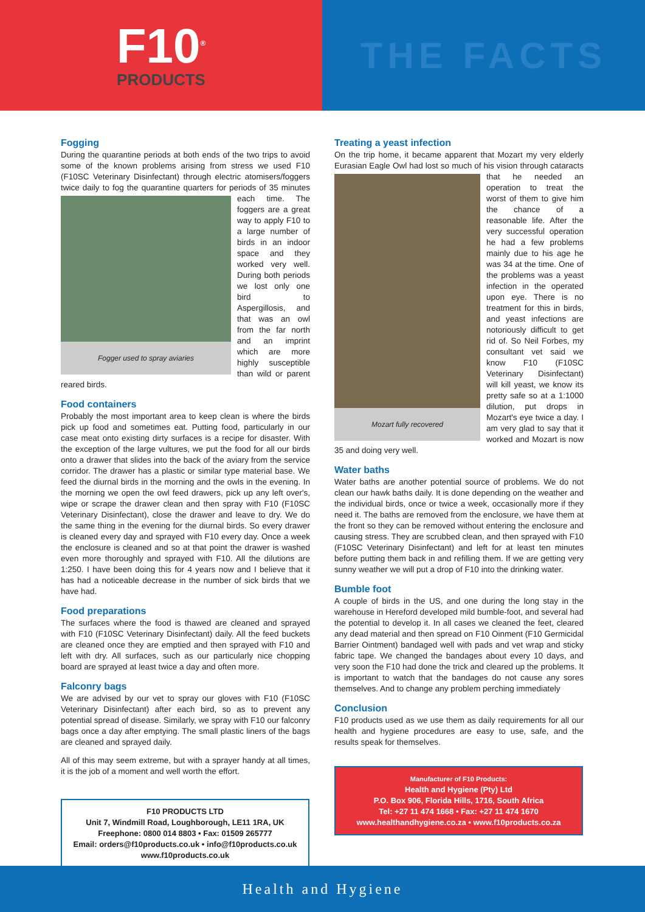F10<sup>®</sup>
PRODUCTS
THE FACTS
Fogging
During the quarantine periods at both ends of the two trips to avoid some of the known problems arising from stress we used F10 (F10SC Veterinary Disinfectant) through electric atomisers/foggers twice daily to fog the quarantine quarters for periods of 35 minutes each time. The Fogger used to spray aviaries foggers are a great way to apply F10 to a large number of birds in an indoor space and they worked very well. During both periods we lost only one bird to Aspergillosis, and that was an owl from the far north and an imprint which are more highly susceptible than wild or parent reared birds.
Food containers
Probably the most important area to keep clean is where the birds pick up food and sometimes eat. Putting food, particularly in our case meat onto existing dirty surfaces is a recipe for disaster. With the exception of the large vultures, we put the food for all our birds onto a drawer that slides into the back of the aviary from the service corridor. The drawer has a plastic or similar type material base. We feed the diurnal birds in the morning and the owls in the evening. In the morning we open the owl feed drawers, pick up any left over's, wipe or scrape the drawer clean and then spray with F10 (F10SC Veterinary Disinfectant), close the drawer and leave to dry. We do the same thing in the evening for the diurnal birds. So every drawer is cleaned every day and sprayed with F10 every day. Once a week the enclosure is cleaned and so at that point the drawer is washed even more thoroughly and sprayed with F10. All the dilutions are 1:250. I have been doing this for 4 years now and I believe that it has had a noticeable decrease in the number of sick birds that we have had.
Food preparations
The surfaces where the food is thawed are cleaned and sprayed with F10 (F10SC Veterinary Disinfectant) daily. All the feed buckets are cleaned once they are emptied and then sprayed with F10 and left with dry. All surfaces, such as our particularly nice chopping board are sprayed at least twice a day and often more.
Falconry bags
We are advised by our vet to spray our gloves with F10 (F10SC Veterinary Disinfectant) after each bird, so as to prevent any potential spread of disease. Similarly, we spray with F10 our falconry bags once a day after emptying. The small plastic liners of the bags are cleaned and sprayed daily.
All of this may seem extreme, but with a sprayer handy at all times, it is the job of a moment and well worth the effort.
F10 PRODUCTS LTD
Unit 7, Windmill Road, Loughborough, LE11 1RA, UK
Freephone: 0800 014 8803 • Fax: 01509 265777
Email: orders@f10products.co.uk • info@f10products.co.uk
www.f10products.co.uk
Treating a yeast infection
On the trip home, it became apparent that Mozart my very elderly Eurasian Eagle Owl had lost so much of his vision through cataracts that Mozart fully recovered he needed an operation to treat the worst of them to give him the chance of a reasonable life. After the very successful operation he had a few problems mainly due to his age he was 34 at the time. One of the problems was a yeast infection in the operated upon eye. There is no treatment for this in birds, and yeast infections are notoriously difficult to get rid of. So Neil Forbes, my consultant vet said we know F10 (F10SC Veterinary Disinfectant) will kill yeast, we know its pretty safe so at a 1:1000 dilution, put drops in Mozart's eye twice a day. I am very glad to say that it worked and Mozart is now 35 and doing very well.
Water baths
Water baths are another potential source of problems. We do not clean our hawk baths daily. It is done depending on the weather and the individual birds, once or twice a week, occasionally more if they need it. The baths are removed from the enclosure, we have them at the front so they can be removed without entering the enclosure and causing stress. They are scrubbed clean, and then sprayed with F10 (F10SC Veterinary Disinfectant) and left for at least ten minutes before putting them back in and refilling them. If we are getting very sunny weather we will put a drop of F10 into the drinking water.
Bumble foot
A couple of birds in the US, and one during the long stay in the warehouse in Hereford developed mild bumble-foot, and several had the potential to develop it. In all cases we cleaned the feet, cleared any dead material and then spread on F10 Oinment (F10 Germicidal Barrier Ointment) bandaged well with pads and vet wrap and sticky fabric tape. We changed the bandages about every 10 days, and very soon the F10 had done the trick and cleared up the problems. It is important to watch that the bandages do not cause any sores themselves. And to change any problem perching immediately
Conclusion
F10 products used as we use them as daily requirements for all our health and hygiene procedures are easy to use, safe, and the results speak for themselves.
Manufacturer of F10 Products:
Health and Hygiene (Pty) Ltd
P.O. Box 906, Florida Hills, 1716, South Africa
Tel: +27 11 474 1668 • Fax: +27 11 474 1670
www.healthandhygiene.co.za • www.f10products.co.za
Health and Hygiene